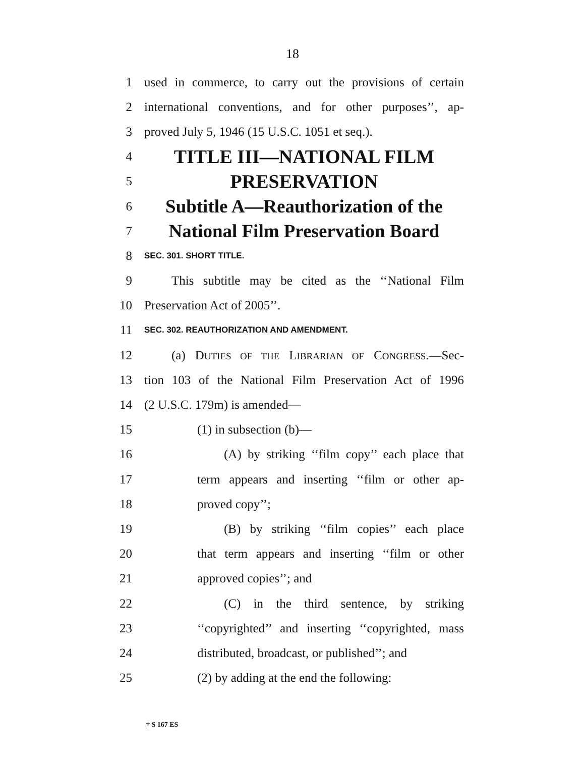18
1 used in commerce, to carry out the provisions of certain
2 international conventions, and for other purposes’’, ap-
3 proved July 5, 1946 (15 U.S.C. 1051 et seq.).
4 TITLE III—NATIONAL FILM
5 PRESERVATION
6 Subtitle A—Reauthorization of the
7 National Film Preservation Board
8 SEC. 301. SHORT TITLE.
9 This subtitle may be cited as the ‘‘National Film
10 Preservation Act of 2005’’.
11 SEC. 302. REAUTHORIZATION AND AMENDMENT.
12 (a) DUTIES OF THE LIBRARIAN OF CONGRESS.—Sec-
13 tion 103 of the National Film Preservation Act of 1996
14 (2 U.S.C. 179m) is amended—
15 (1) in subsection (b)—
16 (A) by striking ‘‘film copy’’ each place that
17 term appears and inserting ‘‘film or other ap-
18 proved copy’’;
19 (B) by striking ‘‘film copies’’ each place
20 that term appears and inserting ‘‘film or other
21 approved copies’’; and
22 (C) in the third sentence, by striking
23 ‘‘copyrighted’’ and inserting ‘‘copyrighted, mass
24 distributed, broadcast, or published’’; and
25 (2) by adding at the end the following:
† S 167 ES